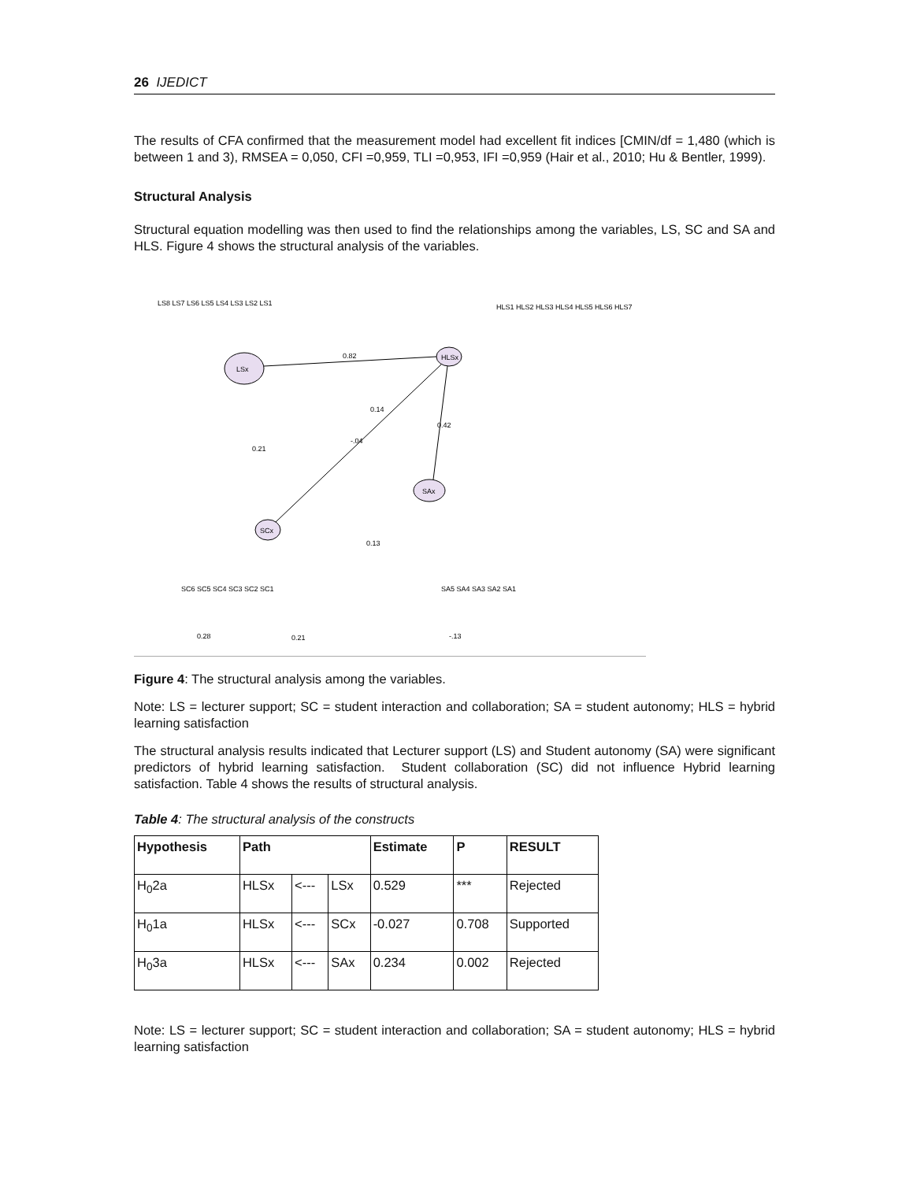26 IJEDICT
The results of CFA confirmed that the measurement model had excellent fit indices [CMIN/df = 1,480 (which is between 1 and 3), RMSEA = 0,050, CFI =0,959, TLI =0,953, IFI =0,959 (Hair et al., 2010; Hu & Bentler, 1999).
Structural Analysis
Structural equation modelling was then used to find the relationships among the variables, LS, SC and SA and HLS. Figure 4 shows the structural analysis of the variables.
LSx
HLSx
SAx
SCx
0.82
-.04
0.42
0.13
0.21
0.14
0.28
0.21
-.13
LS8 LS7 LS6 LS5 LS4 LS3 LS2 LS1
HLS1 HLS2 HLS3 HLS4 HLS5 HLS6 HLS7
SC6 SC5 SC4 SC3 SC2 SC1
SA5 SA4 SA3 SA2 SA1
Figure 4: The structural analysis among the variables.
Note: LS = lecturer support; SC = student interaction and collaboration; SA = student autonomy; HLS = hybrid learning satisfaction
The structural analysis results indicated that Lecturer support (LS) and Student autonomy (SA) were significant predictors of hybrid learning satisfaction. Student collaboration (SC) did not influence Hybrid learning satisfaction. Table 4 shows the results of structural analysis.
Table 4: The structural analysis of the constructs
| Hypothesis | Path | | | Estimate | P | RESULT |
| --- | --- | --- | --- | --- | --- | --- |
| H<sub>0</sub>2a | HLSx | <--- | LSx | 0.529 | *** | Rejected |
| H<sub>0</sub>1a | HLSx | <--- | SCx | -0.027 | 0.708 | Supported |
| H<sub>0</sub>3a | HLSx | <--- | SAx | 0.234 | 0.002 | Rejected |
Note: LS = lecturer support; SC = student interaction and collaboration; SA = student autonomy; HLS = hybrid learning satisfaction